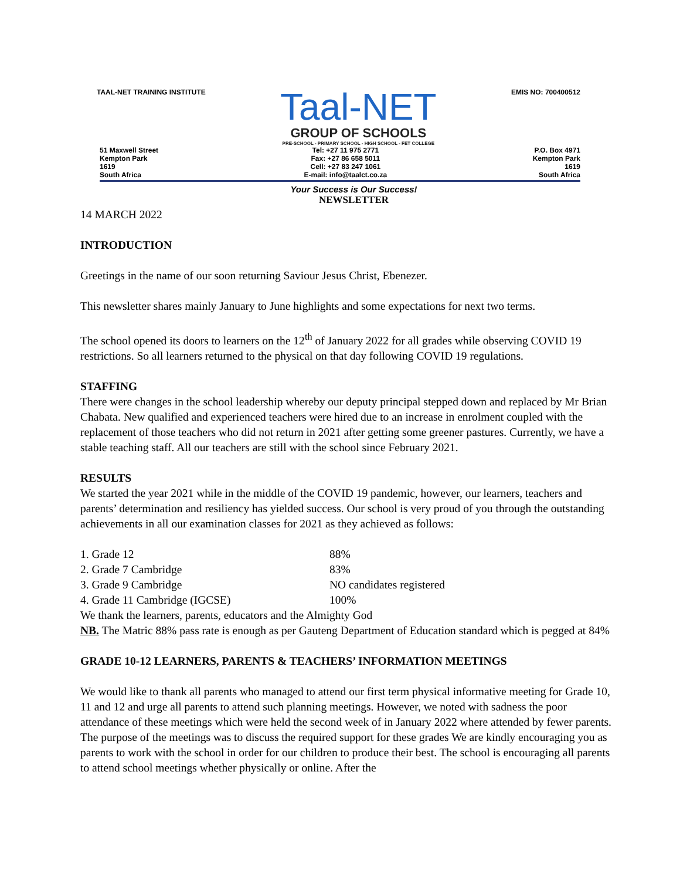TAAL-NET TRAINING INSTITUTE
Taal-NET
GROUP OF SCHOOLS
PRE-SCHOOL - PRIMARY SCHOOL - HIGH SCHOOL - FET COLLEGE
EMIS NO: 700400512
51 Maxwell Street
Kempton Park
1619
South Africa
Tel: +27 11 975 2771
Fax: +27 86 658 5011
Cell: +27 83 247 1061
E-mail: info@taalct.co.za
P.O. Box 4971
Kempton Park
1619
South Africa
Your Success is Our Success!
NEWSLETTER
14 MARCH 2022
INTRODUCTION
Greetings in the name of our soon returning Saviour Jesus Christ, Ebenezer.
This newsletter shares mainly January to June highlights and some expectations for next two terms.
The school opened its doors to learners on the 12<sup>th</sup> of January 2022 for all grades while observing COVID 19 restrictions. So all learners returned to the physical on that day following COVID 19 regulations.
STAFFING
There were changes in the school leadership whereby our deputy principal stepped down and replaced by Mr Brian Chabata. New qualified and experienced teachers were hired due to an increase in enrolment coupled with the replacement of those teachers who did not return in 2021 after getting some greener pastures. Currently, we have a stable teaching staff. All our teachers are still with the school since February 2021.
RESULTS
We started the year 2021 while in the middle of the COVID 19 pandemic, however, our learners, teachers and parents’ determination and resiliency has yielded success. Our school is very proud of you through the outstanding achievements in all our examination classes for 2021 as they achieved as follows:
1. Grade 12 88%
2. Grade 7 Cambridge 83%
3. Grade 9 Cambridge NO candidates registered
4. Grade 11 Cambridge (IGCSE) 100%
We thank the learners, parents, educators and the Almighty God
NB. The Matric 88% pass rate is enough as per Gauteng Department of Education standard which is pegged at 84%
GRADE 10-12 LEARNERS, PARENTS & TEACHERS’ INFORMATION MEETINGS
We would like to thank all parents who managed to attend our first term physical informative meeting for Grade 10, 11 and 12 and urge all parents to attend such planning meetings. However, we noted with sadness the poor attendance of these meetings which were held the second week of in January 2022 where attended by fewer parents. The purpose of the meetings was to discuss the required support for these grades We are kindly encouraging you as parents to work with the school in order for our children to produce their best. The school is encouraging all parents to attend school meetings whether physically or online. After the